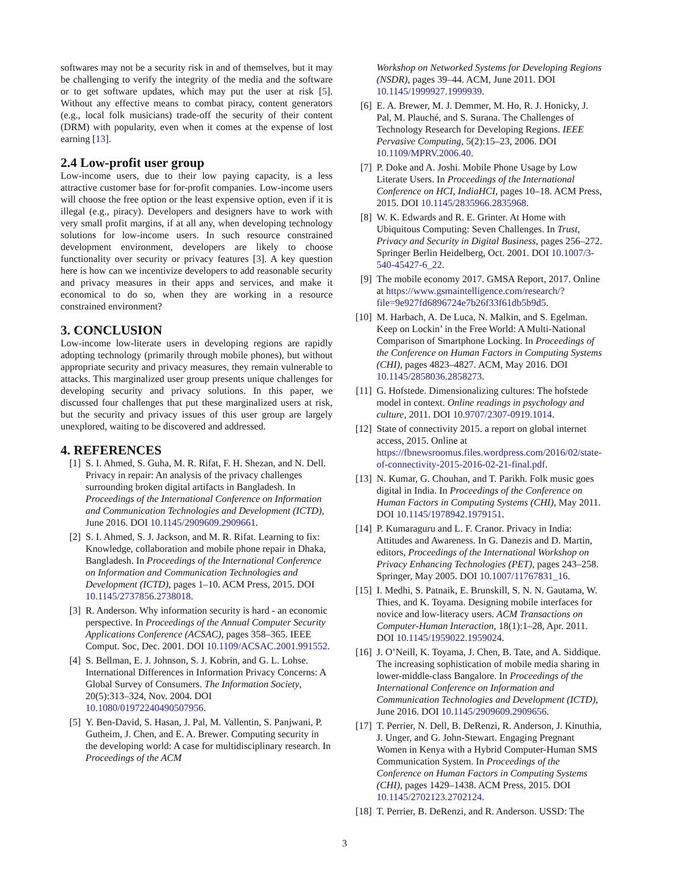softwares may not be a security risk in and of themselves, but it may be challenging to verify the integrity of the media and the software or to get software updates, which may put the user at risk [5]. Without any effective means to combat piracy, content generators (e.g., local folk musicians) trade-off the security of their content (DRM) with popularity, even when it comes at the expense of lost earning [13].
2.4 Low-profit user group
Low-income users, due to their low paying capacity, is a less attractive customer base for for-profit companies. Low-income users will choose the free option or the least expensive option, even if it is illegal (e.g., piracy). Developers and designers have to work with very small profit margins, if at all any, when developing technology solutions for low-income users. In such resource constrained development environment, developers are likely to choose functionality over security or privacy features [3]. A key question here is how can we incentivize developers to add reasonable security and privacy measures in their apps and services, and make it economical to do so, when they are working in a resource constrained environment?
3. CONCLUSION
Low-income low-literate users in developing regions are rapidly adopting technology (primarily through mobile phones), but without appropriate security and privacy measures, they remain vulnerable to attacks. This marginalized user group presents unique challenges for developing security and privacy solutions. In this paper, we discussed four challenges that put these marginalized users at risk, but the security and privacy issues of this user group are largely unexplored, waiting to be discovered and addressed.
4. REFERENCES
[1] S. I. Ahmed, S. Guha, M. R. Rifat, F. H. Shezan, and N. Dell. Privacy in repair: An analysis of the privacy challenges surrounding broken digital artifacts in Bangladesh. In Proceedings of the International Conference on Information and Communication Technologies and Development (ICTD), June 2016. DOI 10.1145/2909609.2909661.
[2] S. I. Ahmed, S. J. Jackson, and M. R. Rifat. Learning to fix: Knowledge, collaboration and mobile phone repair in Dhaka, Bangladesh. In Proceedings of the International Conference on Information and Communication Technologies and Development (ICTD), pages 1–10. ACM Press, 2015. DOI 10.1145/2737856.2738018.
[3] R. Anderson. Why information security is hard - an economic perspective. In Proceedings of the Annual Computer Security Applications Conference (ACSAC), pages 358–365. IEEE Comput. Soc, Dec. 2001. DOI 10.1109/ACSAC.2001.991552.
[4] S. Bellman, E. J. Johnson, S. J. Kobrin, and G. L. Lohse. International Differences in Information Privacy Concerns: A Global Survey of Consumers. The Information Society, 20(5):313–324, Nov. 2004. DOI 10.1080/01972240490507956.
[5] Y. Ben-David, S. Hasan, J. Pal, M. Vallentin, S. Panjwani, P. Gutheim, J. Chen, and E. A. Brewer. Computing security in the developing world: A case for multidisciplinary research. In Proceedings of the ACM
Workshop on Networked Systems for Developing Regions (NSDR), pages 39–44. ACM, June 2011. DOI 10.1145/1999927.1999939.
[6] E. A. Brewer, M. J. Demmer, M. Ho, R. J. Honicky, J. Pal, M. Plauché, and S. Surana. The Challenges of Technology Research for Developing Regions. IEEE Pervasive Computing, 5(2):15–23, 2006. DOI 10.1109/MPRV.2006.40.
[7] P. Doke and A. Joshi. Mobile Phone Usage by Low Literate Users. In Proceedings of the International Conference on HCI, IndiaHCI, pages 10–18. ACM Press, 2015. DOI 10.1145/2835966.2835968.
[8] W. K. Edwards and R. E. Grinter. At Home with Ubiquitous Computing: Seven Challenges. In Trust, Privacy and Security in Digital Business, pages 256–272. Springer Berlin Heidelberg, Oct. 2001. DOI 10.1007/3-540-45427-6_22.
[9] The mobile economy 2017. GMSA Report, 2017. Online at https://www.gsmaintelligence.com/research/?file=9e927fd6896724e7b26f33f61db5b9d5.
[10]
M. Harbach, A. De Luca, N. Malkin, and S. Egelman. Keep on Lockin’ in the Free World: A Multi-National Comparison of Smartphone Locking. In Proceedings of the Conference on Human Factors in Computing Systems (CHI), pages 4823–4827. ACM, May 2016. DOI 10.1145/2858036.2858273.
[11]
G. Hofstede. Dimensionalizing cultures: The hofstede model in context. Online readings in psychology and culture, 2011. DOI 10.9707/2307-0919.1014.
[12]
State of connectivity 2015. a report on global internet access, 2015. Online at https://fbnewsroomus.files.wordpress.com/2016/02/state-of-connectivity-2015-2016-02-21-final.pdf.
[13]
N. Kumar, G. Chouhan, and T. Parikh. Folk music goes digital in India. In Proceedings of the Conference on Human Factors in Computing Systems (CHI), May 2011. DOI 10.1145/1978942.1979151.
[14]
P. Kumaraguru and L. F. Cranor. Privacy in India: Attitudes and Awareness. In G. Danezis and D. Martin, editors, Proceedings of the International Workshop on Privacy Enhancing Technologies (PET), pages 243–258. Springer, May 2005. DOI 10.1007/11767831_16.
[15]
I. Medhi, S. Patnaik, E. Brunskill, S. N. N. Gautama, W. Thies, and K. Toyama. Designing mobile interfaces for novice and low-literacy users. ACM Transactions on Computer-Human Interaction, 18(1):1–28, Apr. 2011. DOI 10.1145/1959022.1959024.
[16]
J. O’Neill, K. Toyama, J. Chen, B. Tate, and A. Siddique. The increasing sophistication of mobile media sharing in lower-middle-class Bangalore. In Proceedings of the International Conference on Information and Communication Technologies and Development (ICTD), June 2016. DOI 10.1145/2909609.2909656.
[17]
T. Perrier, N. Dell, B. DeRenzi, R. Anderson, J. Kinuthia, J. Unger, and G. John-Stewart. Engaging Pregnant Women in Kenya with a Hybrid Computer-Human SMS Communication System. In Proceedings of the Conference on Human Factors in Computing Systems (CHI), pages 1429–1438. ACM Press, 2015. DOI 10.1145/2702123.2702124.
[18]
T. Perrier, B. DeRenzi, and R. Anderson. USSD: The
3